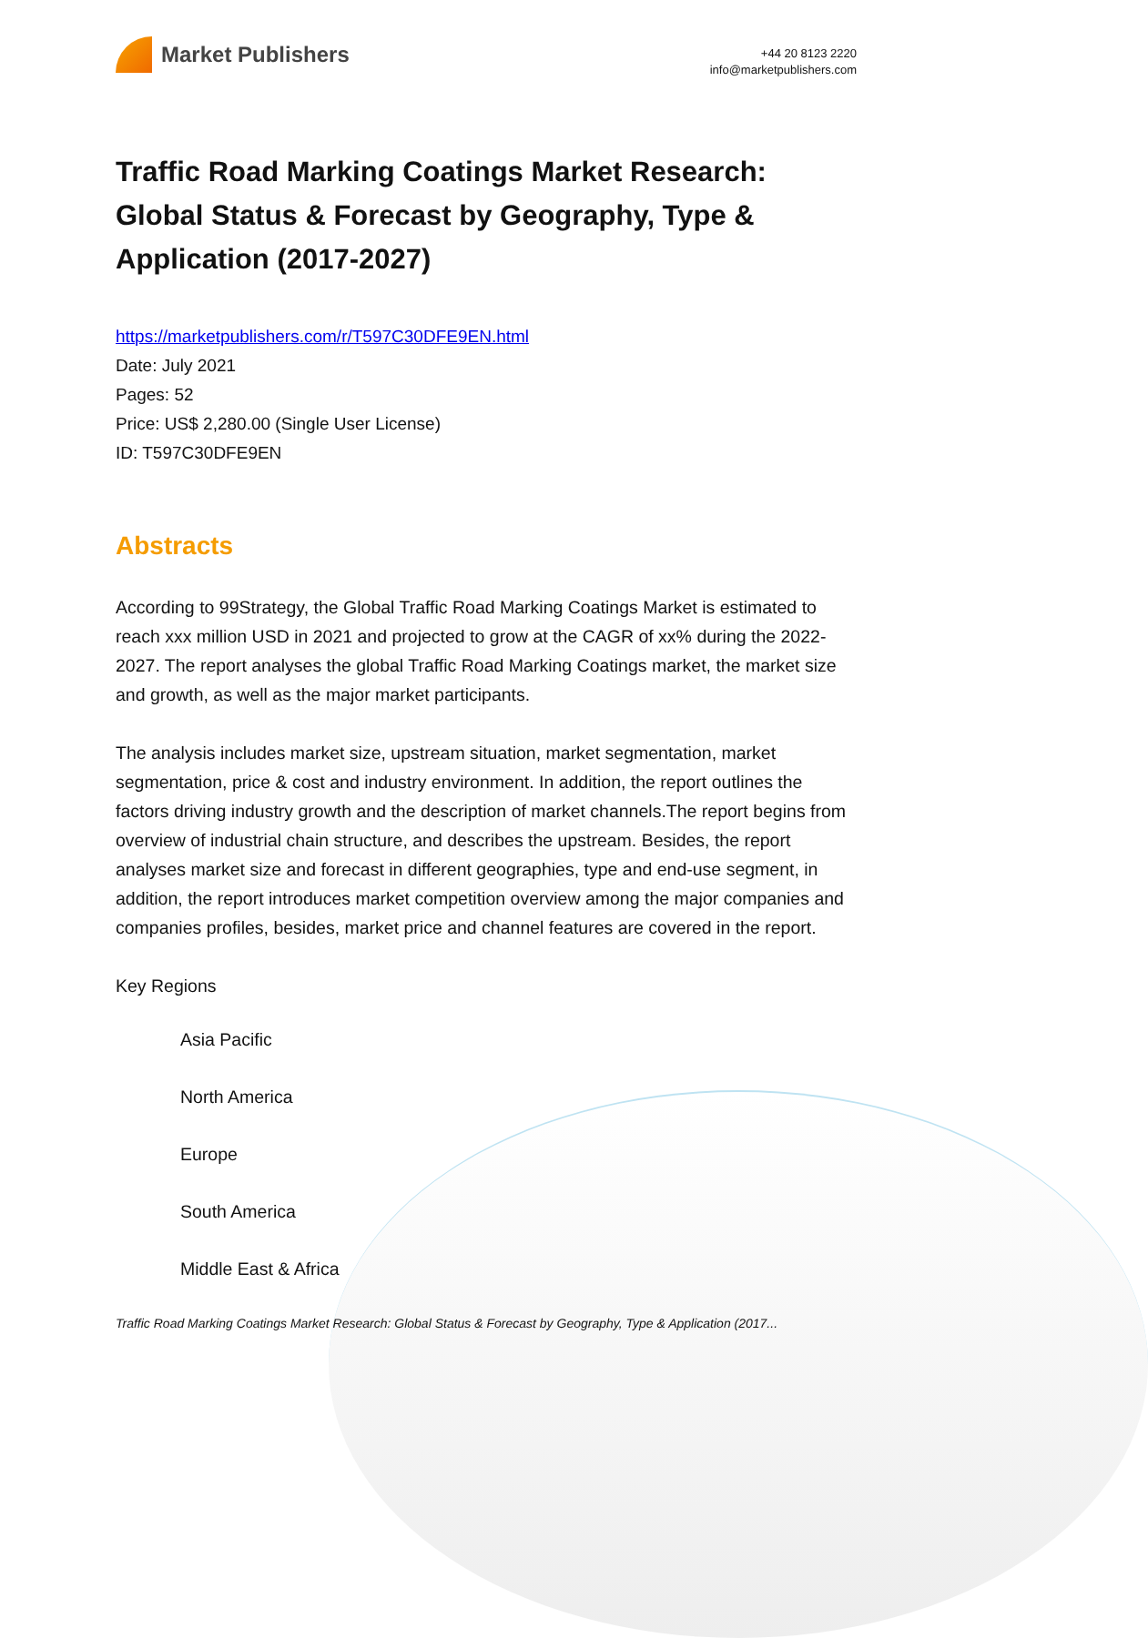Market Publishers
+44 20 8123 2220
info@marketpublishers.com
Traffic Road Marking Coatings Market Research: Global Status & Forecast by Geography, Type & Application (2017-2027)
https://marketpublishers.com/r/T597C30DFE9EN.html
Date: July 2021
Pages: 52
Price: US$ 2,280.00 (Single User License)
ID: T597C30DFE9EN
Abstracts
According to 99Strategy, the Global Traffic Road Marking Coatings Market is estimated to reach xxx million USD in 2021 and projected to grow at the CAGR of xx% during the 2022-2027. The report analyses the global Traffic Road Marking Coatings market, the market size and growth, as well as the major market participants.
The analysis includes market size, upstream situation, market segmentation, market segmentation, price & cost and industry environment. In addition, the report outlines the factors driving industry growth and the description of market channels.The report begins from overview of industrial chain structure, and describes the upstream. Besides, the report analyses market size and forecast in different geographies, type and end-use segment, in addition, the report introduces market competition overview among the major companies and companies profiles, besides, market price and channel features are covered in the report.
Key Regions
Asia Pacific
North America
Europe
South America
Middle East & Africa
Traffic Road Marking Coatings Market Research: Global Status & Forecast by Geography, Type & Application (2017...